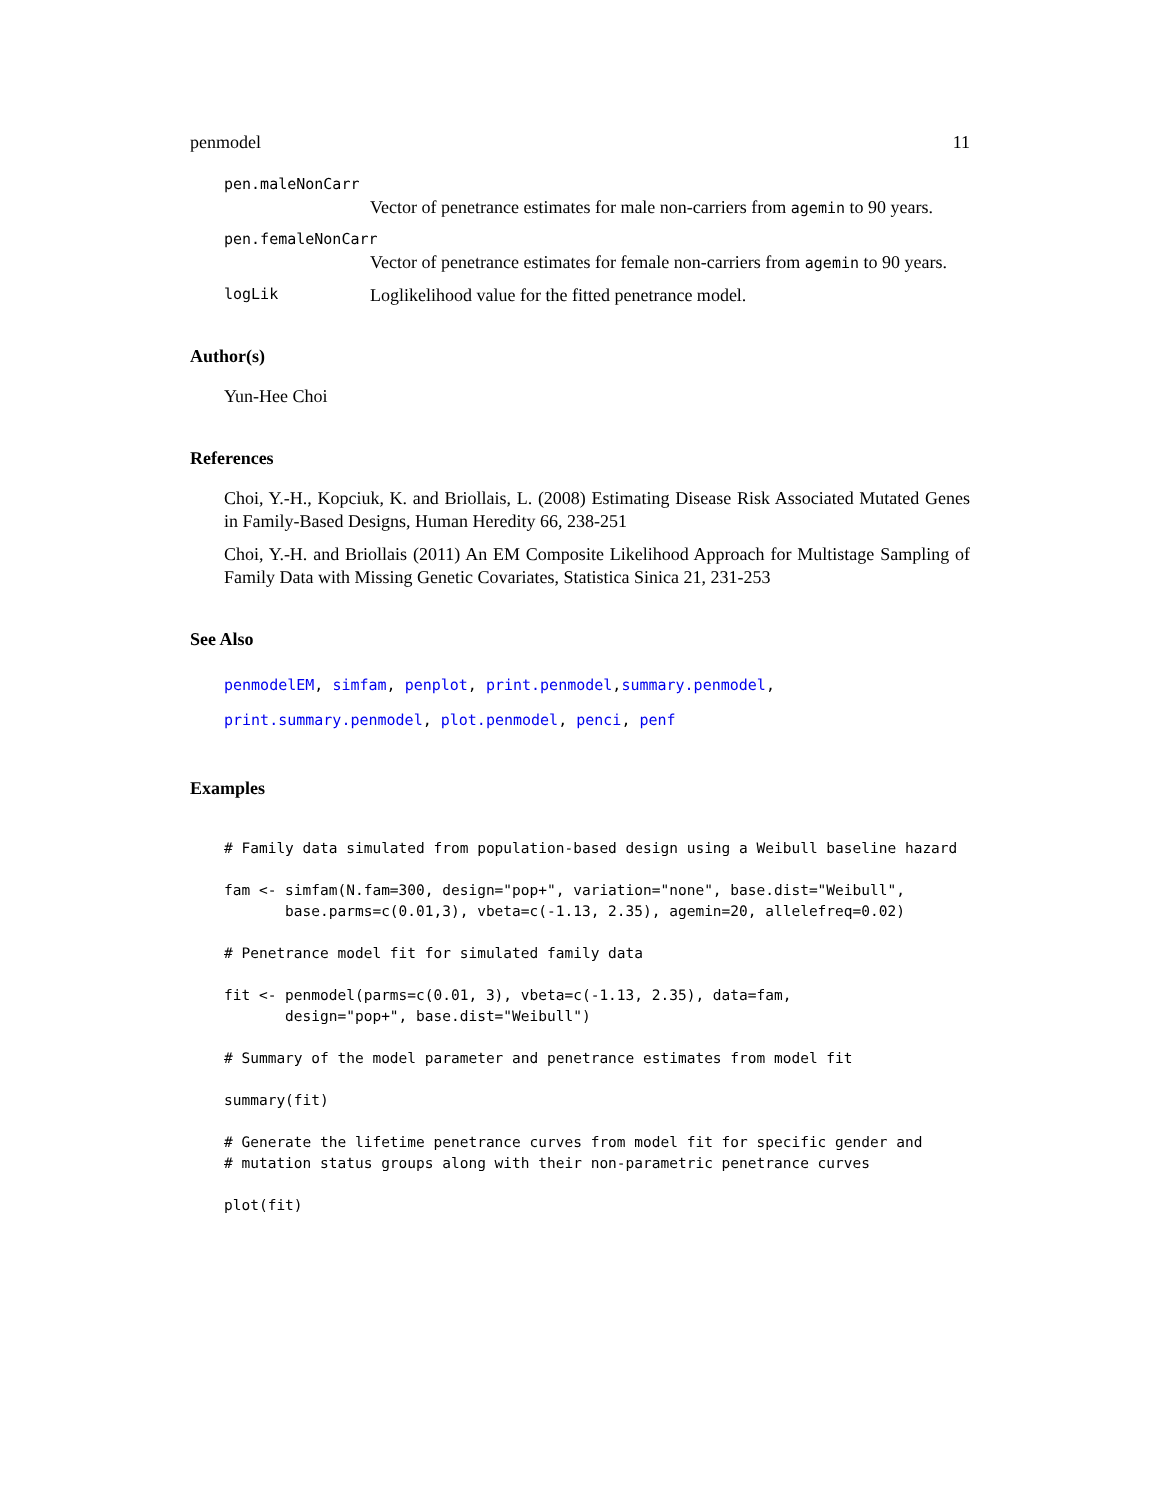penmodel 11
pen.maleNonCarr
Vector of penetrance estimates for male non-carriers from agemin to 90 years.
pen.femaleNonCarr
Vector of penetrance estimates for female non-carriers from agemin to 90 years.
logLik Loglikelihood value for the fitted penetrance model.
Author(s)
Yun-Hee Choi
References
Choi, Y.-H., Kopciuk, K. and Briollais, L. (2008) Estimating Disease Risk Associated Mutated Genes in Family-Based Designs, Human Heredity 66, 238-251
Choi, Y.-H. and Briollais (2011) An EM Composite Likelihood Approach for Multistage Sampling of Family Data with Missing Genetic Covariates, Statistica Sinica 21, 231-253
See Also
penmodelEM, simfam, penplot, print.penmodel,summary.penmodel,
print.summary.penmodel, plot.penmodel, penci, penf
Examples
# Family data simulated from population-based design using a Weibull baseline hazard

fam <- simfam(N.fam=300, design="pop+", variation="none", base.dist="Weibull",
       base.parms=c(0.01,3), vbeta=c(-1.13, 2.35), agemin=20, allelefreq=0.02)

# Penetrance model fit for simulated family data

fit <- penmodel(parms=c(0.01, 3), vbeta=c(-1.13, 2.35), data=fam,
       design="pop+", base.dist="Weibull")

# Summary of the model parameter and penetrance estimates from model fit

summary(fit)

# Generate the lifetime penetrance curves from model fit for specific gender and
# mutation status groups along with their non-parametric penetrance curves

plot(fit)